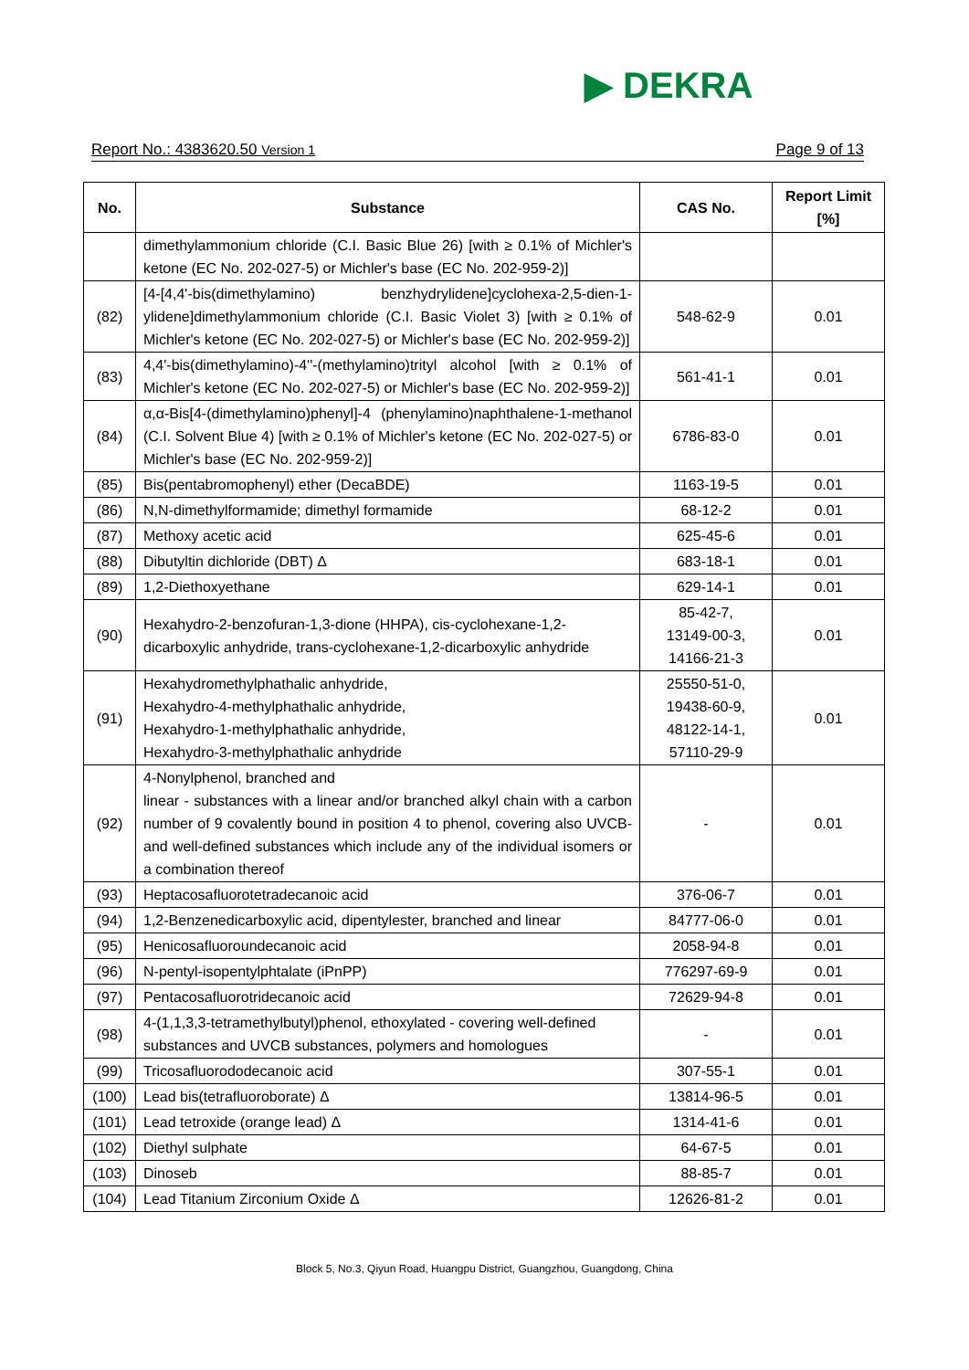▶ DEKRA
Report No.: 4383620.50 Version 1 Page 9 of 13
| No. | Substance | CAS No. | Report Limit [%] |
| --- | --- | --- | --- |
| | dimethylammonium chloride (C.I. Basic Blue 26) [with ≥ 0.1% of Michler's ketone (EC No. 202-027-5) or Michler's base (EC No. 202-959-2)] | | |
| (82) | [4-[4,4'-bis(dimethylamino) benzhydrylidene]cyclohexa-2,5-dien-1-ylidene]dimethylammonium chloride (C.I. Basic Violet 3) [with ≥ 0.1% of Michler's ketone (EC No. 202-027-5) or Michler's base (EC No. 202-959-2)] | 548-62-9 | 0.01 |
| (83) | 4,4'-bis(dimethylamino)-4''-(methylamino)trityl alcohol [with ≥ 0.1% of Michler's ketone (EC No. 202-027-5) or Michler's base (EC No. 202-959-2)] | 561-41-1 | 0.01 |
| (84) | α,α-Bis[4-(dimethylamino)phenyl]-4 (phenylamino)naphthalene-1-methanol (C.I. Solvent Blue 4) [with ≥ 0.1% of Michler's ketone (EC No. 202-027-5) or Michler's base (EC No. 202-959-2)] | 6786-83-0 | 0.01 |
| (85) | Bis(pentabromophenyl) ether (DecaBDE) | 1163-19-5 | 0.01 |
| (86) | N,N-dimethylformamide; dimethyl formamide | 68-12-2 | 0.01 |
| (87) | Methoxy acetic acid | 625-45-6 | 0.01 |
| (88) | Dibutyltin dichloride (DBT) Δ | 683-18-1 | 0.01 |
| (89) | 1,2-Diethoxyethane | 629-14-1 | 0.01 |
| (90) | Hexahydro-2-benzofuran-1,3-dione (HHPA), cis-cyclohexane-1,2-dicarboxylic anhydride, trans-cyclohexane-1,2-dicarboxylic anhydride | 85-42-7, 13149-00-3, 14166-21-3 | 0.01 |
| (91) | Hexahydromethylphathalic anhydride, Hexahydro-4-methylphathalic anhydride, Hexahydro-1-methylphathalic anhydride, Hexahydro-3-methylphathalic anhydride | 25550-51-0, 19438-60-9, 48122-14-1, 57110-29-9 | 0.01 |
| (92) | 4-Nonylphenol, branched and linear - substances with a linear and/or branched alkyl chain with a carbon number of 9 covalently bound in position 4 to phenol, covering also UVCB- and well-defined substances which include any of the individual isomers or a combination thereof | - | 0.01 |
| (93) | Heptacosafluorotetradecanoic acid | 376-06-7 | 0.01 |
| (94) | 1,2-Benzenedicarboxylic acid, dipentylester, branched and linear | 84777-06-0 | 0.01 |
| (95) | Henicosafluoroundecanoic acid | 2058-94-8 | 0.01 |
| (96) | N-pentyl-isopentylphtalate (iPnPP) | 776297-69-9 | 0.01 |
| (97) | Pentacosafluorotridecanoic acid | 72629-94-8 | 0.01 |
| (98) | 4-(1,1,3,3-tetramethylbutyl)phenol, ethoxylated - covering well-defined substances and UVCB substances, polymers and homologues | - | 0.01 |
| (99) | Tricosafluorododecanoic acid | 307-55-1 | 0.01 |
| (100) | Lead bis(tetrafluoroborate) Δ | 13814-96-5 | 0.01 |
| (101) | Lead tetroxide (orange lead) Δ | 1314-41-6 | 0.01 |
| (102) | Diethyl sulphate | 64-67-5 | 0.01 |
| (103) | Dinoseb | 88-85-7 | 0.01 |
| (104) | Lead Titanium Zirconium Oxide Δ | 12626-81-2 | 0.01 |
Block 5, No.3, Qiyun Road, Huangpu District, Guangzhou, Guangdong, China